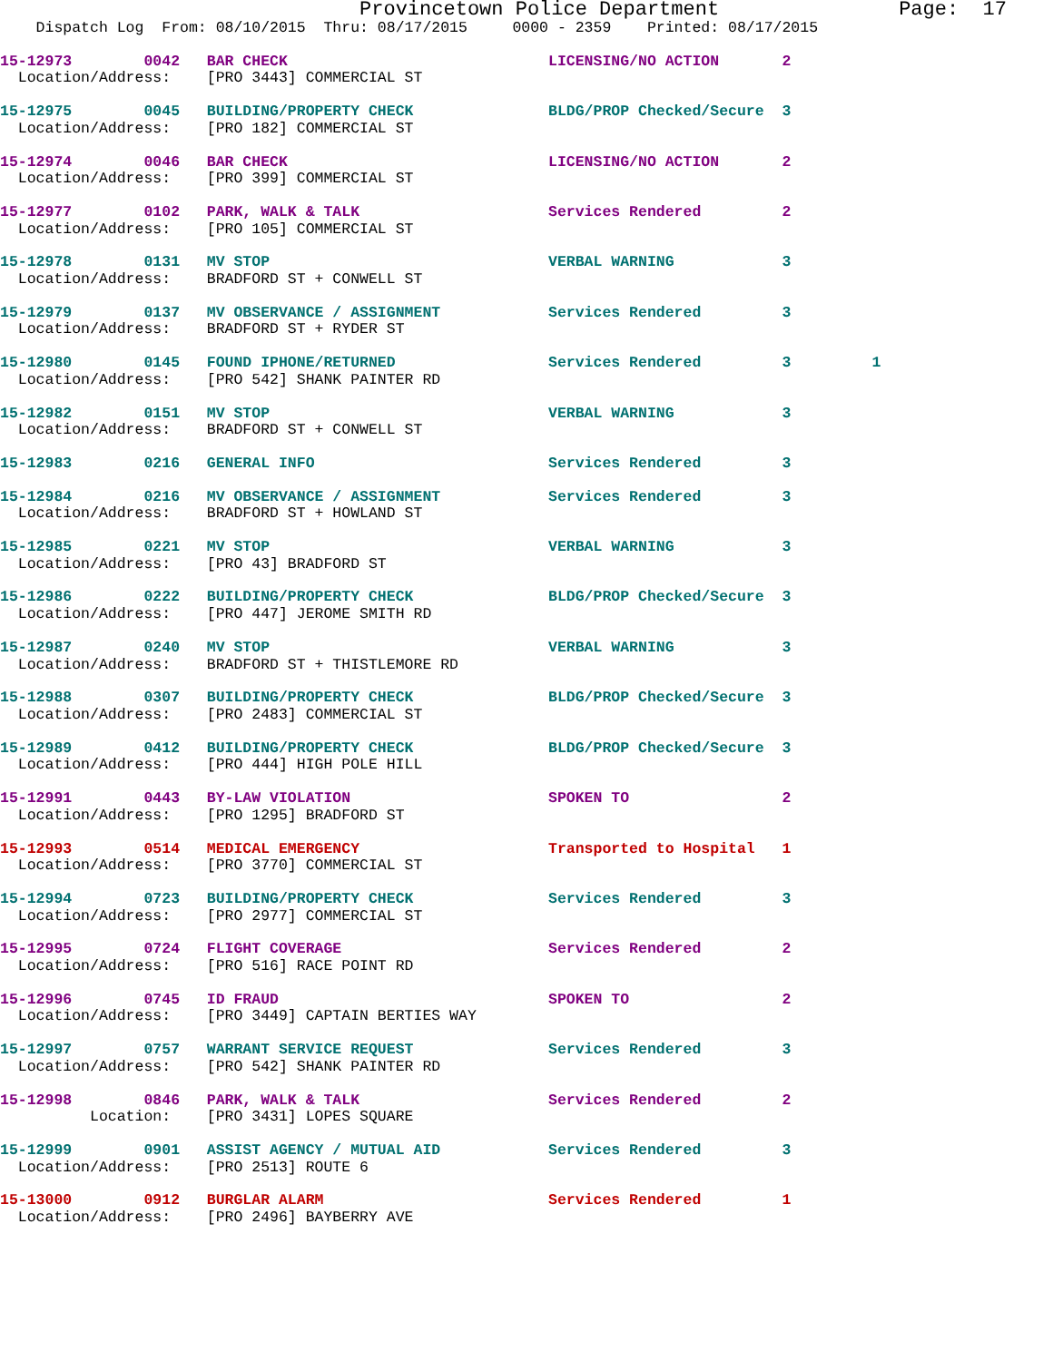Provincetown Police Department               Page:  17
    Dispatch Log  From: 08/10/2015  Thru: 08/17/2015     0000 - 2359    Printed: 08/17/2015
15-12973        0042   BAR CHECK                             LICENSING/NO ACTION       2
  Location/Address:    [PRO 3443] COMMERCIAL ST
15-12975        0045   BUILDING/PROPERTY CHECK               BLDG/PROP Checked/Secure  3
  Location/Address:    [PRO 182] COMMERCIAL ST
15-12974        0046   BAR CHECK                             LICENSING/NO ACTION       2
  Location/Address:    [PRO 399] COMMERCIAL ST
15-12977        0102   PARK, WALK & TALK                     Services Rendered         2
  Location/Address:    [PRO 105] COMMERCIAL ST
15-12978        0131   MV STOP                               VERBAL WARNING            3
  Location/Address:    BRADFORD ST + CONWELL ST
15-12979        0137   MV OBSERVANCE / ASSIGNMENT            Services Rendered         3
  Location/Address:    BRADFORD ST + RYDER ST
15-12980        0145   FOUND IPHONE/RETURNED                 Services Rendered         3         1
  Location/Address:    [PRO 542] SHANK PAINTER RD
15-12982        0151   MV STOP                               VERBAL WARNING            3
  Location/Address:    BRADFORD ST + CONWELL ST
15-12983        0216   GENERAL INFO                          Services Rendered         3
15-12984        0216   MV OBSERVANCE / ASSIGNMENT            Services Rendered         3
  Location/Address:    BRADFORD ST + HOWLAND ST
15-12985        0221   MV STOP                               VERBAL WARNING            3
  Location/Address:    [PRO 43] BRADFORD ST
15-12986        0222   BUILDING/PROPERTY CHECK               BLDG/PROP Checked/Secure  3
  Location/Address:    [PRO 447] JEROME SMITH RD
15-12987        0240   MV STOP                               VERBAL WARNING            3
  Location/Address:    BRADFORD ST + THISTLEMORE RD
15-12988        0307   BUILDING/PROPERTY CHECK               BLDG/PROP Checked/Secure  3
  Location/Address:    [PRO 2483] COMMERCIAL ST
15-12989        0412   BUILDING/PROPERTY CHECK               BLDG/PROP Checked/Secure  3
  Location/Address:    [PRO 444] HIGH POLE HILL
15-12991        0443   BY-LAW VIOLATION                      SPOKEN TO                 2
  Location/Address:    [PRO 1295] BRADFORD ST
15-12993        0514   MEDICAL EMERGENCY                     Transported to Hospital   1
  Location/Address:    [PRO 3770] COMMERCIAL ST
15-12994        0723   BUILDING/PROPERTY CHECK               Services Rendered         3
  Location/Address:    [PRO 2977] COMMERCIAL ST
15-12995        0724   FLIGHT COVERAGE                       Services Rendered         2
  Location/Address:    [PRO 516] RACE POINT RD
15-12996        0745   ID FRAUD                              SPOKEN TO                 2
  Location/Address:    [PRO 3449] CAPTAIN BERTIES WAY
15-12997        0757   WARRANT SERVICE REQUEST               Services Rendered         3
  Location/Address:    [PRO 542] SHANK PAINTER RD
15-12998        0846   PARK, WALK & TALK                     Services Rendered         2
          Location:    [PRO 3431] LOPES SQUARE
15-12999        0901   ASSIST AGENCY / MUTUAL AID            Services Rendered         3
  Location/Address:    [PRO 2513] ROUTE 6
15-13000        0912   BURGLAR ALARM                         Services Rendered         1
  Location/Address:    [PRO 2496] BAYBERRY AVE